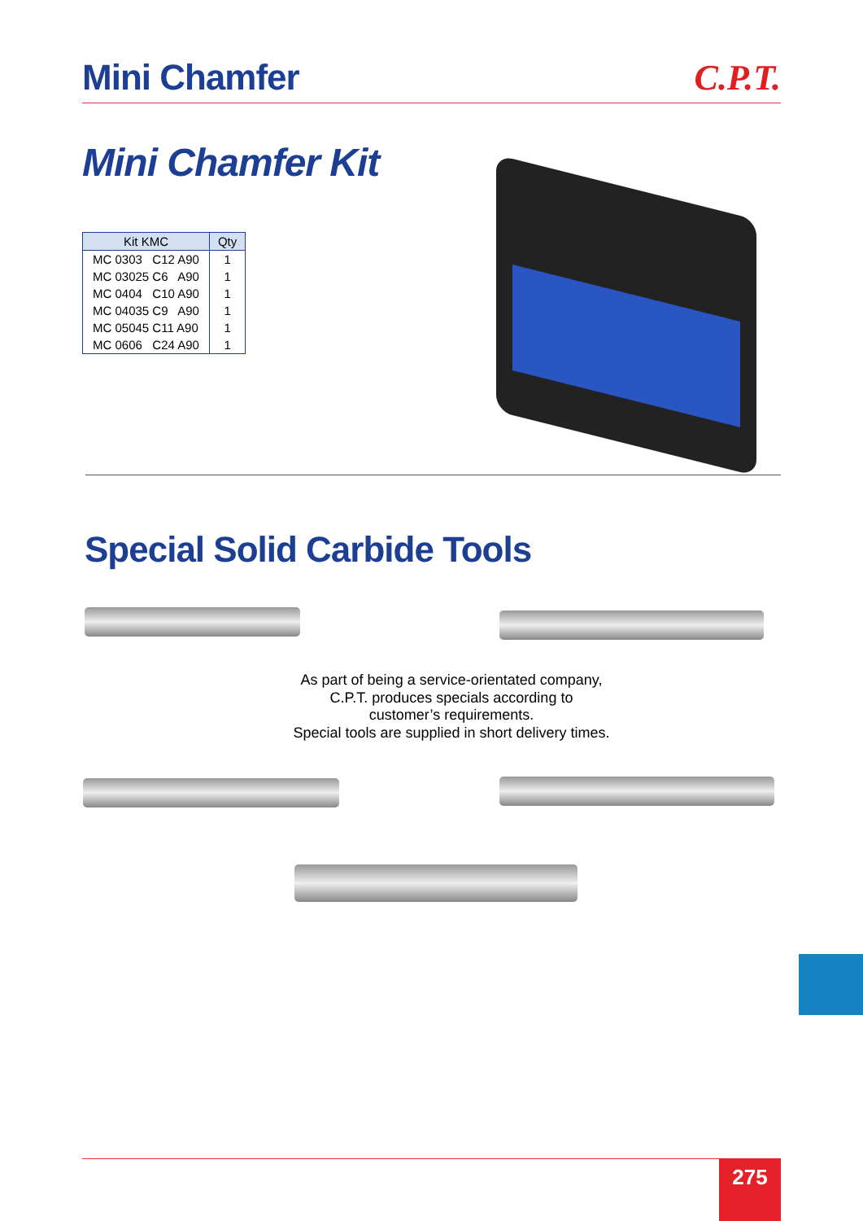Mini Chamfer C.P.T.
Mini Chamfer Kit
| Kit KMC | Qty |
| --- | --- |
| MC 0303 C12 A90 | 1 |
| MC 03025 C6 A90 | 1 |
| MC 0404 C10 A90 | 1 |
| MC 04035 C9 A90 | 1 |
| MC 05045 C11 A90 | 1 |
| MC 0606 C24 A90 | 1 |
Special Solid Carbide Tools
As part of being a service-orientated company,
C.P.T. produces specials according to
customer’s requirements.
Special tools are supplied in short delivery times.
275